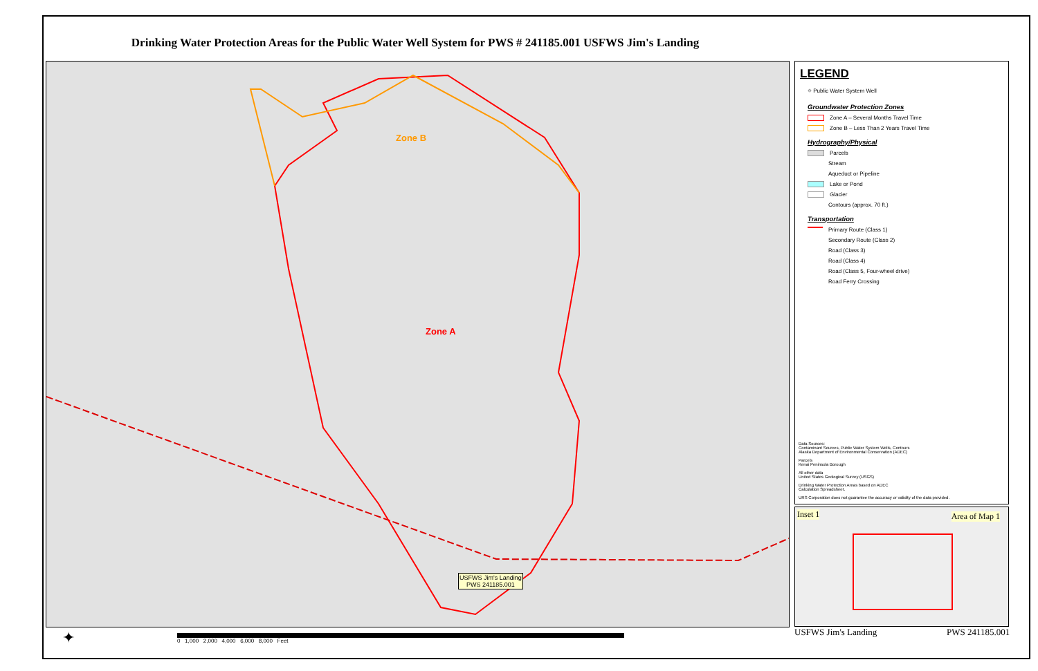Drinking Water Protection Areas for the Public Water Well System for PWS # 241185.001 USFWS Jim's Landing
Zone B
Zone A
USFWS Jim's Landing
PWS 241185.001
LEGEND
⌖ Public Water System Well
Groundwater Protection Zones
Zone A – Several Months Travel Time
Zone B – Less Than 2 Years Travel Time
Hydrography/Physical
Parcels
Stream
Aqueduct or Pipeline
Lake or Pond
Glacier
Contours (approx. 70 ft.)
Transportation
Primary Route (Class 1)
Secondary Route (Class 2)
Road (Class 3)
Road (Class 4)
Road (Class 5, Four-wheel drive)
Road Ferry Crossing
Data Sources:
Contaminant Sources, Public Water System Wells, Contours
Alaska Department of Environmental Conservation (ADEC)
Parcels
Kenai Peninsula Borough
All other data
United States Geological Survey (USGS)
Drinking Water Protection Areas based on ADEC
Calculation Spreadsheet.
URS Corporation does not guarantee the accuracy or validity of the data provided.
Inset 1 Area of Map 1
USFWS Jim's Landing PWS 241185.001
0 1,000 2,000 4,000 6,000 8,000 Feet
✦